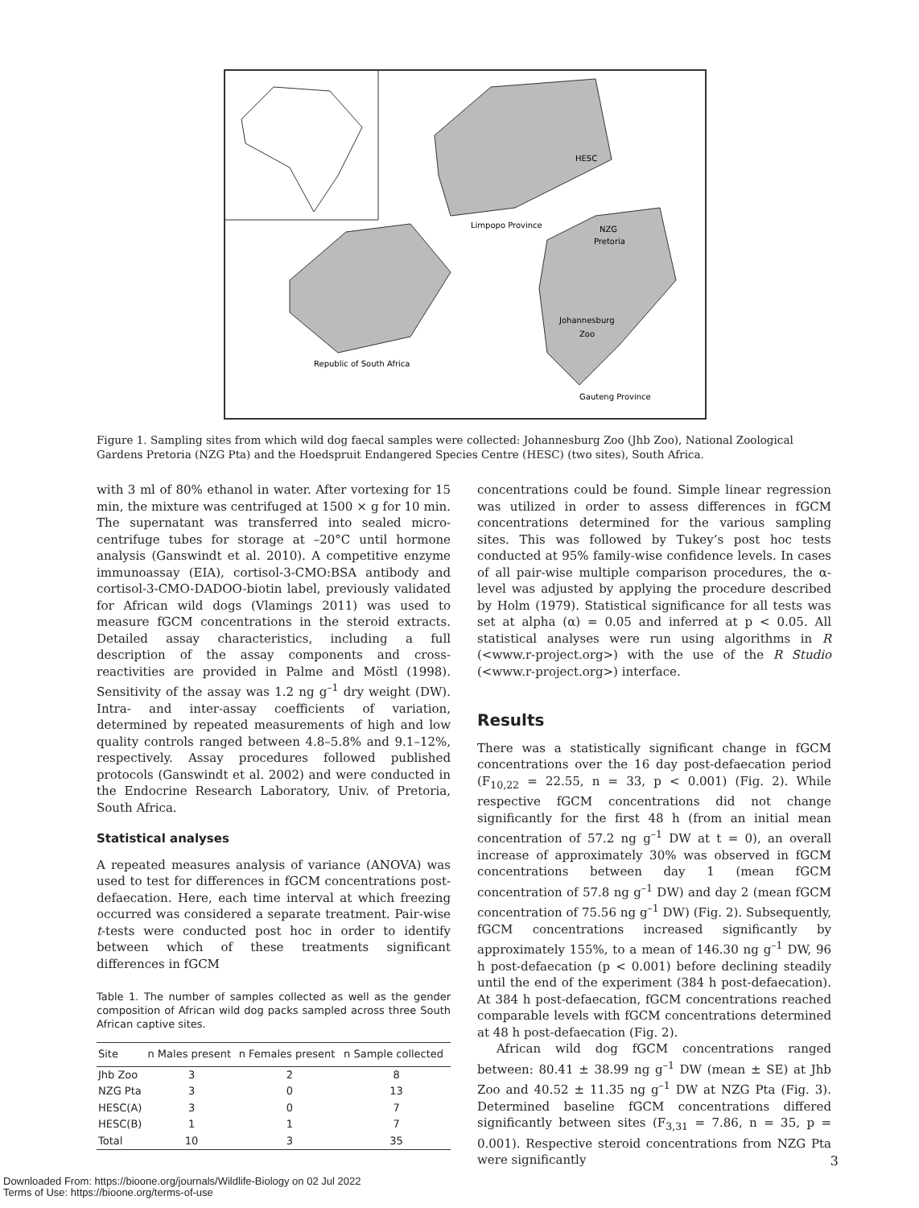HESC
Limpopo Province
NZG
Pretoria
Johannesburg
Zoo
Republic of South Africa
Gauteng Province
Figure 1. Sampling sites from which wild dog faecal samples were collected: Johannesburg Zoo (Jhb Zoo), National Zoological Gardens Pretoria (NZG Pta) and the Hoedspruit Endangered Species Centre (HESC) (two sites), South Africa.
with 3 ml of 80% ethanol in water. After vortexing for 15 min, the mixture was centrifuged at 1500 × g for 10 min. The supernatant was transferred into sealed micro-centrifuge tubes for storage at –20°C until hormone analysis (Ganswindt et al. 2010). A competitive enzyme immunoassay (EIA), cortisol-3-CMO:BSA antibody and cortisol-3-CMO-DADOO-biotin label, previously validated for African wild dogs (Vlamings 2011) was used to measure fGCM concentrations in the steroid extracts. Detailed assay characteristics, including a full description of the assay components and cross-reactivities are provided in Palme and Möstl (1998). Sensitivity of the assay was 1.2 ng g<sup>–1</sup> dry weight (DW). Intra- and inter-assay coefficients of variation, determined by repeated measurements of high and low quality controls ranged between 4.8–5.8% and 9.1–12%, respectively. Assay procedures followed published protocols (Ganswindt et al. 2002) and were conducted in the Endocrine Research Laboratory, Univ. of Pretoria, South Africa.
Statistical analyses
A repeated measures analysis of variance (ANOVA) was used to test for differences in fGCM concentrations post-defaecation. Here, each time interval at which freezing occurred was considered a separate treatment. Pair-wise t-tests were conducted post hoc in order to identify between which of these treatments significant differences in fGCM
Table 1. The number of samples collected as well as the gender composition of African wild dog packs sampled across three South African captive sites.
| Site | n Males present | n Females present | n Sample collected |
| --- | --- | --- | --- |
| Jhb Zoo | 3 | 2 | 8 |
| NZG Pta | 3 | 0 | 13 |
| HESC(A) | 3 | 0 | 7 |
| HESC(B) | 1 | 1 | 7 |
| Total | 10 | 3 | 35 |
concentrations could be found. Simple linear regression was utilized in order to assess differences in fGCM concentrations determined for the various sampling sites. This was followed by Tukey’s post hoc tests conducted at 95% family-wise confidence levels. In cases of all pair-wise multiple comparison procedures, the α-level was adjusted by applying the procedure described by Holm (1979). Statistical significance for all tests was set at alpha (α) = 0.05 and inferred at p < 0.05. All statistical analyses were run using algorithms in R (<www.r-project.org>) with the use of the R Studio (<www.r-project.org>) interface.
Results
There was a statistically significant change in fGCM concentrations over the 16 day post-defaecation period (F<sub>10,22</sub> = 22.55, n = 33, p < 0.001) (Fig. 2). While respective fGCM concentrations did not change significantly for the first 48 h (from an initial mean concentration of 57.2 ng g<sup>–1</sup> DW at t = 0), an overall increase of approximately 30% was observed in fGCM concentrations between day 1 (mean fGCM concentration of 57.8 ng g<sup>–1</sup> DW) and day 2 (mean fGCM concentration of 75.56 ng g<sup>–1</sup> DW) (Fig. 2). Subsequently, fGCM concentrations increased significantly by approximately 155%, to a mean of 146.30 ng g<sup>–1</sup> DW, 96 h post-defaecation (p < 0.001) before declining steadily until the end of the experiment (384 h post-defaecation). At 384 h post-defaecation, fGCM concentrations reached comparable levels with fGCM concentrations determined at 48 h post-defaecation (Fig. 2).
African wild dog fGCM concentrations ranged between: 80.41 ± 38.99 ng g<sup>–1</sup> DW (mean ± SE) at Jhb Zoo and 40.52 ± 11.35 ng g<sup>–1</sup> DW at NZG Pta (Fig. 3). Determined baseline fGCM concentrations differed significantly between sites (F<sub>3,31</sub> = 7.86, n = 35, p = 0.001). Respective steroid concentrations from NZG Pta were significantly
3
Downloaded From: https://bioone.org/journals/Wildlife-Biology on 02 Jul 2022
Terms of Use: https://bioone.org/terms-of-use